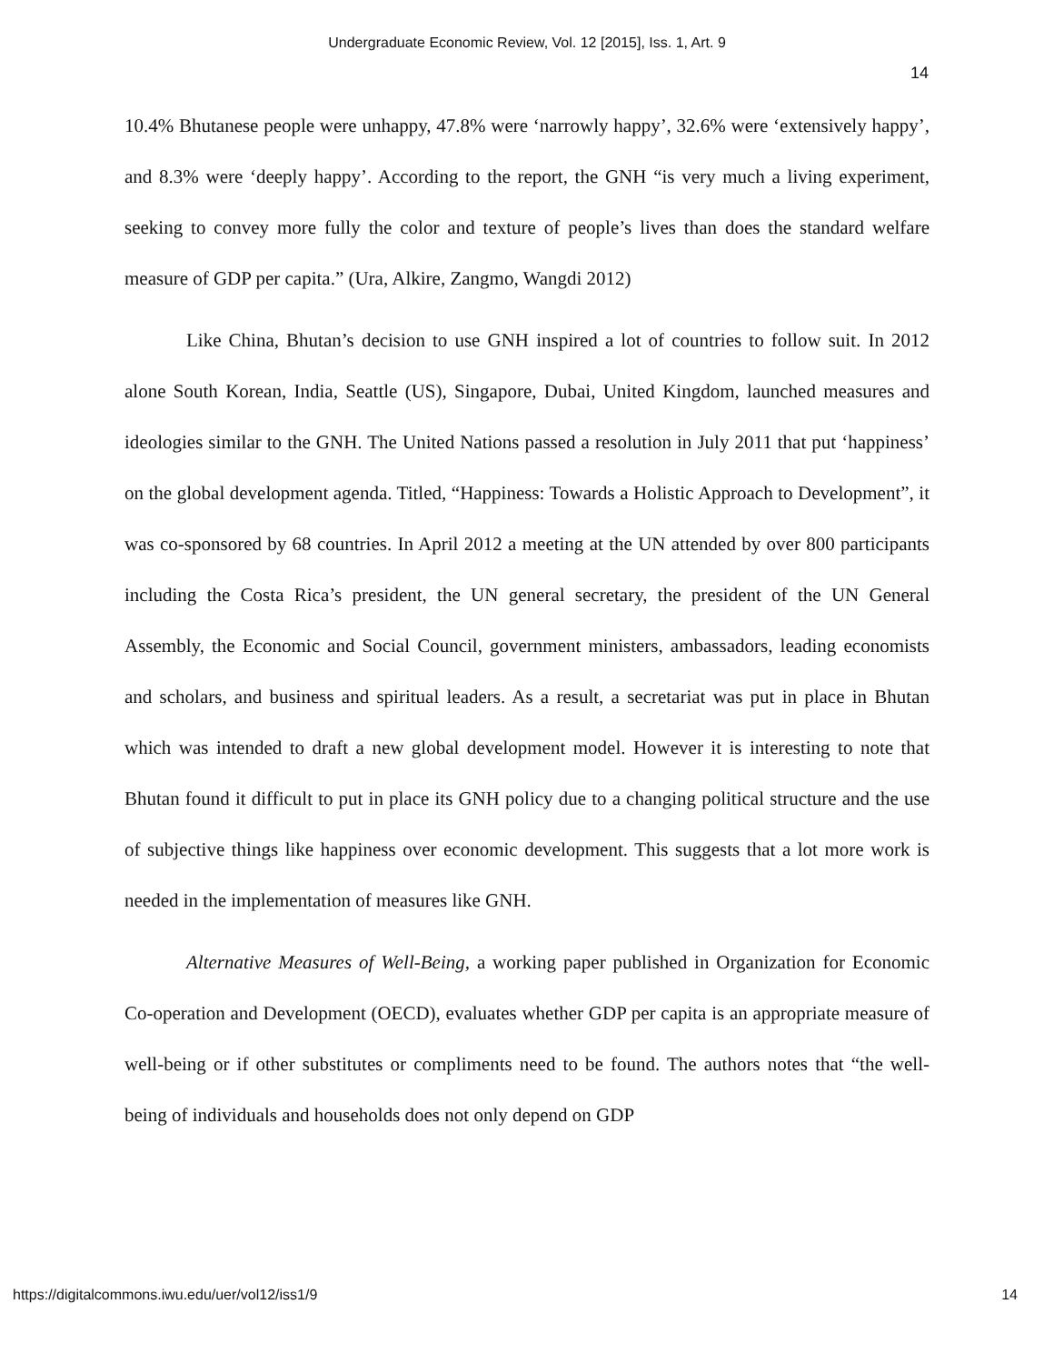Undergraduate Economic Review, Vol. 12 [2015], Iss. 1, Art. 9
14
10.4% Bhutanese people were unhappy, 47.8% were ‘narrowly happy’, 32.6% were ‘extensively happy’, and 8.3% were ‘deeply happy’. According to the report, the GNH “is very much a living experiment, seeking to convey more fully the color and texture of people’s lives than does the standard welfare measure of GDP per capita.” (Ura, Alkire, Zangmo, Wangdi 2012)
Like China, Bhutan’s decision to use GNH inspired a lot of countries to follow suit. In 2012 alone South Korean, India, Seattle (US), Singapore, Dubai, United Kingdom, launched measures and ideologies similar to the GNH. The United Nations passed a resolution in July 2011 that put ‘happiness’ on the global development agenda. Titled, “Happiness: Towards a Holistic Approach to Development”, it was co-sponsored by 68 countries. In April 2012 a meeting at the UN attended by over 800 participants including the Costa Rica’s president, the UN general secretary, the president of the UN General Assembly, the Economic and Social Council, government ministers, ambassadors, leading economists and scholars, and business and spiritual leaders. As a result, a secretariat was put in place in Bhutan which was intended to draft a new global development model. However it is interesting to note that Bhutan found it difficult to put in place its GNH policy due to a changing political structure and the use of subjective things like happiness over economic development. This suggests that a lot more work is needed in the implementation of measures like GNH.
Alternative Measures of Well-Being, a working paper published in Organization for Economic Co-operation and Development (OECD), evaluates whether GDP per capita is an appropriate measure of well-being or if other substitutes or compliments need to be found. The authors notes that “the well-being of individuals and households does not only depend on GDP
https://digitalcommons.iwu.edu/uer/vol12/iss1/9 14